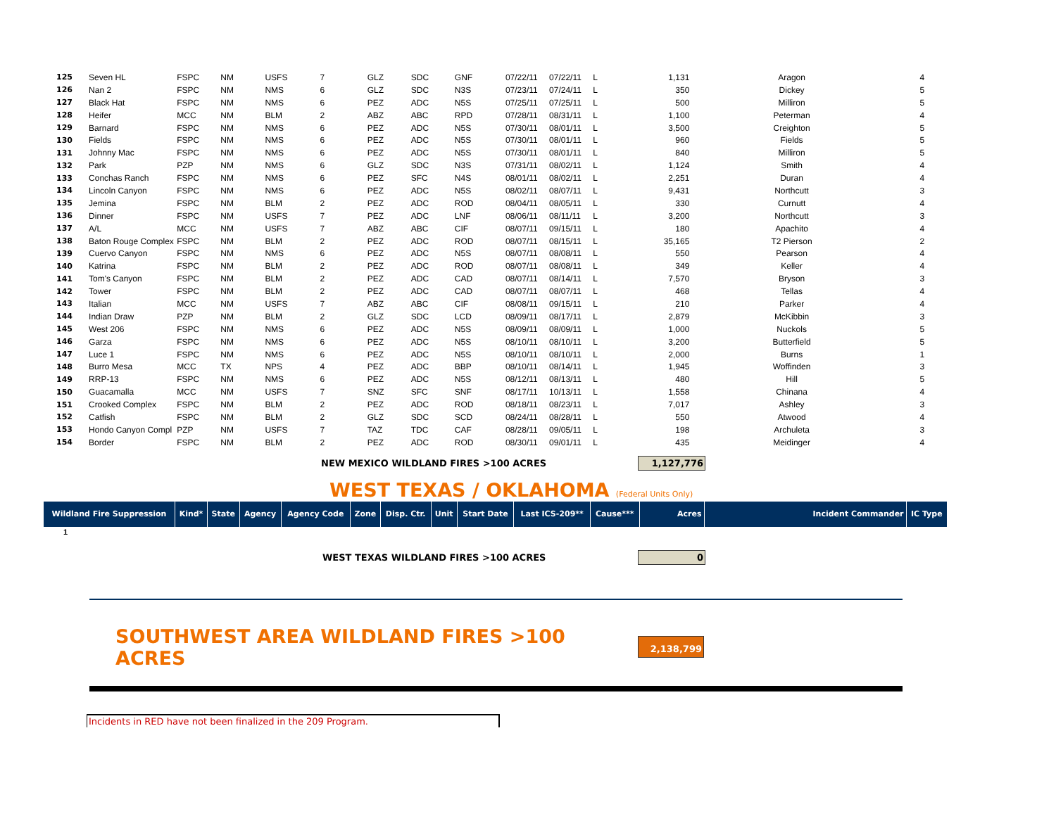| 125 | Seven HL | FSPC | NM | USFS | 7 | GLZ | SDC | GNF | 07/22/11 | 07/22/11 | L | 1,131 | Aragon | 4 |
| 126 | Nan 2 | FSPC | NM | NMS | 6 | GLZ | SDC | N3S | 07/23/11 | 07/24/11 | L | 350 | Dickey | 5 |
| 127 | Black Hat | FSPC | NM | NMS | 6 | PEZ | ADC | N5S | 07/25/11 | 07/25/11 | L | 500 | Milliron | 5 |
| 128 | Heifer | MCC | NM | BLM | 2 | ABZ | ABC | RPD | 07/28/11 | 08/31/11 | L | 1,100 | Peterman | 4 |
| 129 | Barnard | FSPC | NM | NMS | 6 | PEZ | ADC | N5S | 07/30/11 | 08/01/11 | L | 3,500 | Creighton | 5 |
| 130 | Fields | FSPC | NM | NMS | 6 | PEZ | ADC | N5S | 07/30/11 | 08/01/11 | L | 960 | Fields | 5 |
| 131 | Johnny Mac | FSPC | NM | NMS | 6 | PEZ | ADC | N5S | 07/30/11 | 08/01/11 | L | 840 | Milliron | 5 |
| 132 | Park | PZP | NM | NMS | 6 | GLZ | SDC | N3S | 07/31/11 | 08/02/11 | L | 1,124 | Smith | 4 |
| 133 | Conchas Ranch | FSPC | NM | NMS | 6 | PEZ | SFC | N4S | 08/01/11 | 08/02/11 | L | 2,251 | Duran | 4 |
| 134 | Lincoln Canyon | FSPC | NM | NMS | 6 | PEZ | ADC | N5S | 08/02/11 | 08/07/11 | L | 9,431 | Northcutt | 3 |
| 135 | Jemina | FSPC | NM | BLM | 2 | PEZ | ADC | ROD | 08/04/11 | 08/05/11 | L | 330 | Curnutt | 4 |
| 136 | Dinner | FSPC | NM | USFS | 7 | PEZ | ADC | LNF | 08/06/11 | 08/11/11 | L | 3,200 | Northcutt | 3 |
| 137 | A/L | MCC | NM | USFS | 7 | ABZ | ABC | CIF | 08/07/11 | 09/15/11 | L | 180 | Apachito | 4 |
| 138 | Baton Rouge Complex | FSPC | NM | BLM | 2 | PEZ | ADC | ROD | 08/07/11 | 08/15/11 | L | 35,165 | T2 Pierson | 2 |
| 139 | Cuervo Canyon | FSPC | NM | NMS | 6 | PEZ | ADC | N5S | 08/07/11 | 08/08/11 | L | 550 | Pearson | 4 |
| 140 | Katrina | FSPC | NM | BLM | 2 | PEZ | ADC | ROD | 08/07/11 | 08/08/11 | L | 349 | Keller | 4 |
| 141 | Tom's Canyon | FSPC | NM | BLM | 2 | PEZ | ADC | CAD | 08/07/11 | 08/14/11 | L | 7,570 | Bryson | 3 |
| 142 | Tower | FSPC | NM | BLM | 2 | PEZ | ADC | CAD | 08/07/11 | 08/07/11 | L | 468 | Tellas | 4 |
| 143 | Italian | MCC | NM | USFS | 7 | ABZ | ABC | CIF | 08/08/11 | 09/15/11 | L | 210 | Parker | 4 |
| 144 | Indian Draw | PZP | NM | BLM | 2 | GLZ | SDC | LCD | 08/09/11 | 08/17/11 | L | 2,879 | McKibbin | 3 |
| 145 | West 206 | FSPC | NM | NMS | 6 | PEZ | ADC | N5S | 08/09/11 | 08/09/11 | L | 1,000 | Nuckols | 5 |
| 146 | Garza | FSPC | NM | NMS | 6 | PEZ | ADC | N5S | 08/10/11 | 08/10/11 | L | 3,200 | Butterfield | 5 |
| 147 | Luce 1 | FSPC | NM | NMS | 6 | PEZ | ADC | N5S | 08/10/11 | 08/10/11 | L | 2,000 | Burns | 1 |
| 148 | Burro Mesa | MCC | TX | NPS | 4 | PEZ | ADC | BBP | 08/10/11 | 08/14/11 | L | 1,945 | Woffinden | 3 |
| 149 | RRP-13 | FSPC | NM | NMS | 6 | PEZ | ADC | N5S | 08/12/11 | 08/13/11 | L | 480 | Hill | 5 |
| 150 | Guacamalla | MCC | NM | USFS | 7 | SNZ | SFC | SNF | 08/17/11 | 10/13/11 | L | 1,558 | Chinana | 4 |
| 151 | Crooked Complex | FSPC | NM | BLM | 2 | PEZ | ADC | ROD | 08/18/11 | 08/23/11 | L | 7,017 | Ashley | 3 |
| 152 | Catfish | FSPC | NM | BLM | 2 | GLZ | SDC | SCD | 08/24/11 | 08/28/11 | L | 550 | Atwood | 4 |
| 153 | Hondo Canyon Compl | PZP | NM | USFS | 7 | TAZ | TDC | CAF | 08/28/11 | 09/05/11 | L | 198 | Archuleta | 3 |
| 154 | Border | FSPC | NM | BLM | 2 | PEZ | ADC | ROD | 08/30/11 | 09/01/11 | L | 435 | Meidinger | 4 |
NEW MEXICO WILDLAND FIRES >100 ACRES 1,127,776
WEST TEXAS / OKLAHOMA (Federal Units Only)
| Wildland Fire Suppression | Kind* | State | Agency | Agency Code | Zone | Disp. Ctr. | Unit | Start Date | Last ICS-209** | Cause*** | Acres | Incident Commander | IC Type |
| --- | --- | --- | --- | --- | --- | --- | --- | --- | --- | --- | --- | --- | --- |
1
WEST TEXAS WILDLAND FIRES >100 ACRES 0
SOUTHWEST AREA WILDLAND FIRES >100 ACRES 2,138,799
Incidents in RED have not been finalized in the 209 Program.